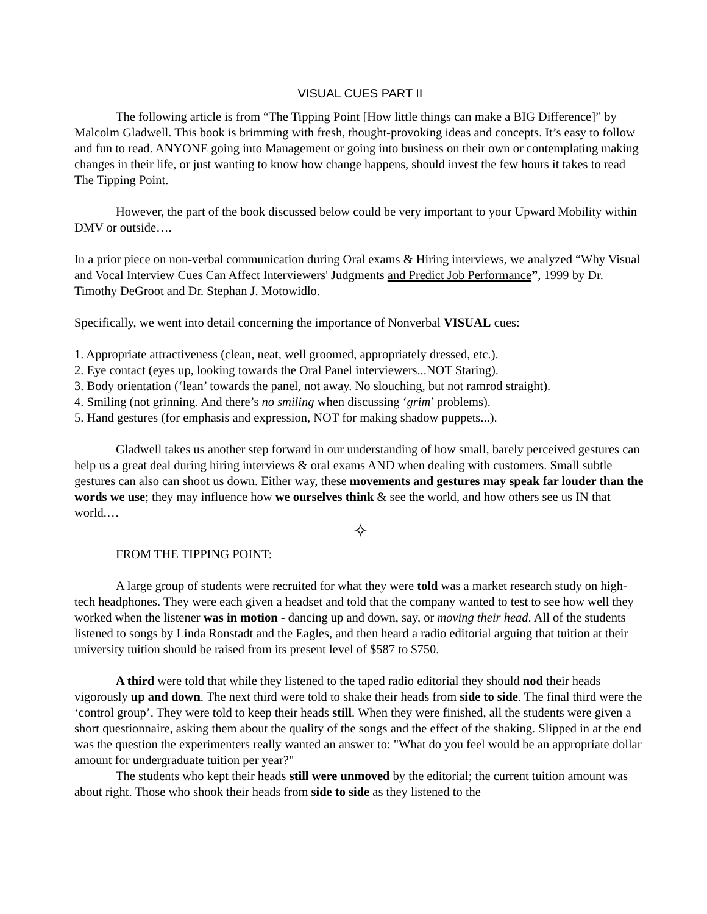VISUAL CUES PART II
The following article is from “The Tipping Point [How little things can make a BIG Difference]” by Malcolm Gladwell. This book is brimming with fresh, thought-provoking ideas and concepts. It’s easy to follow and fun to read. ANYONE going into Management or going into business on their own or contemplating making changes in their life, or just wanting to know how change happens, should invest the few hours it takes to read The Tipping Point.
However, the part of the book discussed below could be very important to your Upward Mobility within DMV or outside….
In a prior piece on non-verbal communication during Oral exams & Hiring interviews, we analyzed “Why Visual and Vocal Interview Cues Can Affect Interviewers' Judgments and Predict Job Performance”, 1999 by Dr. Timothy DeGroot and Dr. Stephan J. Motowidlo.
Specifically, we went into detail concerning the importance of Nonverbal VISUAL cues:
1. Appropriate attractiveness (clean, neat, well groomed, appropriately dressed, etc.).
2. Eye contact (eyes up, looking towards the Oral Panel interviewers...NOT Staring).
3. Body orientation (‘lean’ towards the panel, not away. No slouching, but not ramrod straight).
4. Smiling (not grinning. And there’s no smiling when discussing ‘grim’ problems).
5. Hand gestures (for emphasis and expression, NOT for making shadow puppets...).
Gladwell takes us another step forward in our understanding of how small, barely perceived gestures can help us a great deal during hiring interviews & oral exams AND when dealing with customers. Small subtle gestures can also can shoot us down. Either way, these movements and gestures may speak far louder than the words we use; they may influence how we ourselves think & see the world, and how others see us IN that world.…
✧
FROM THE TIPPING POINT:
A large group of students were recruited for what they were told was a market research study on high-tech headphones. They were each given a headset and told that the company wanted to test to see how well they worked when the listener was in motion - dancing up and down, say, or moving their head. All of the students listened to songs by Linda Ronstadt and the Eagles, and then heard a radio editorial arguing that tuition at their university tuition should be raised from its present level of $587 to $750.
A third were told that while they listened to the taped radio editorial they should nod their heads vigorously up and down. The next third were told to shake their heads from side to side. The final third were the ‘control group’. They were told to keep their heads still. When they were finished, all the students were given a short questionnaire, asking them about the quality of the songs and the effect of the shaking. Slipped in at the end was the question the experimenters really wanted an answer to: "What do you feel would be an appropriate dollar amount for undergraduate tuition per year?"
The students who kept their heads still were unmoved by the editorial; the current tuition amount was about right. Those who shook their heads from side to side as they listened to the